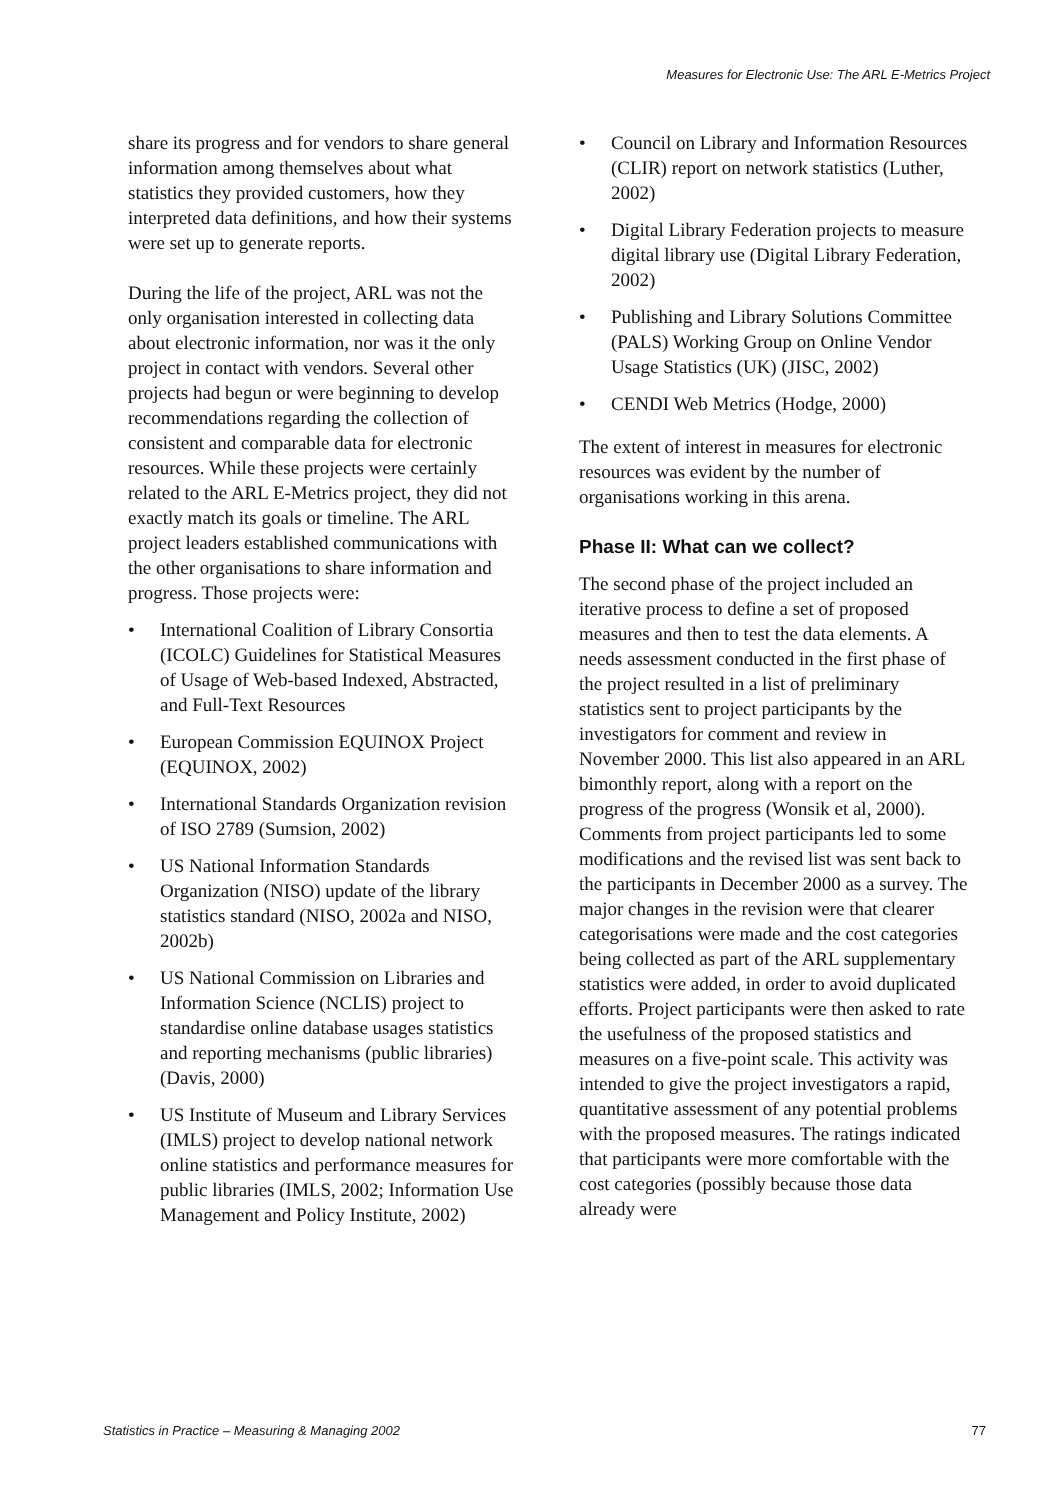Measures for Electronic Use: The ARL E-Metrics Project
share its progress and for vendors to share general information among themselves about what statistics they provided customers, how they interpreted data definitions, and how their systems were set up to generate reports.
During the life of the project, ARL was not the only organisation interested in collecting data about electronic information, nor was it the only project in contact with vendors. Several other projects had begun or were beginning to develop recommendations regarding the collection of consistent and comparable data for electronic resources. While these projects were certainly related to the ARL E-Metrics project, they did not exactly match its goals or timeline. The ARL project leaders established communications with the other organisations to share information and progress. Those projects were:
• International Coalition of Library Consortia (ICOLC) Guidelines for Statistical Measures of Usage of Web-based Indexed, Abstracted, and Full-Text Resources
• European Commission EQUINOX Project (EQUINOX, 2002)
• International Standards Organization revision of ISO 2789 (Sumsion, 2002)
• US National Information Standards Organization (NISO) update of the library statistics standard (NISO, 2002a and NISO, 2002b)
• US National Commission on Libraries and Information Science (NCLIS) project to standardise online database usages statistics and reporting mechanisms (public libraries) (Davis, 2000)
• US Institute of Museum and Library Services (IMLS) project to develop national network online statistics and performance measures for public libraries (IMLS, 2002; Information Use Management and Policy Institute, 2002)
• Council on Library and Information Resources (CLIR) report on network statistics (Luther, 2002)
• Digital Library Federation projects to measure digital library use (Digital Library Federation, 2002)
• Publishing and Library Solutions Committee (PALS) Working Group on Online Vendor Usage Statistics (UK) (JISC, 2002)
• CENDI Web Metrics (Hodge, 2000)
The extent of interest in measures for electronic resources was evident by the number of organisations working in this arena.
Phase II: What can we collect?
The second phase of the project included an iterative process to define a set of proposed measures and then to test the data elements. A needs assessment conducted in the first phase of the project resulted in a list of preliminary statistics sent to project participants by the investigators for comment and review in November 2000. This list also appeared in an ARL bimonthly report, along with a report on the progress of the progress (Wonsik et al, 2000). Comments from project participants led to some modifications and the revised list was sent back to the participants in December 2000 as a survey. The major changes in the revision were that clearer categorisations were made and the cost categories being collected as part of the ARL supplementary statistics were added, in order to avoid duplicated efforts. Project participants were then asked to rate the usefulness of the proposed statistics and measures on a five-point scale. This activity was intended to give the project investigators a rapid, quantitative assessment of any potential problems with the proposed measures. The ratings indicated that participants were more comfortable with the cost categories (possibly because those data already were
Statistics in Practice – Measuring & Managing 2002 77